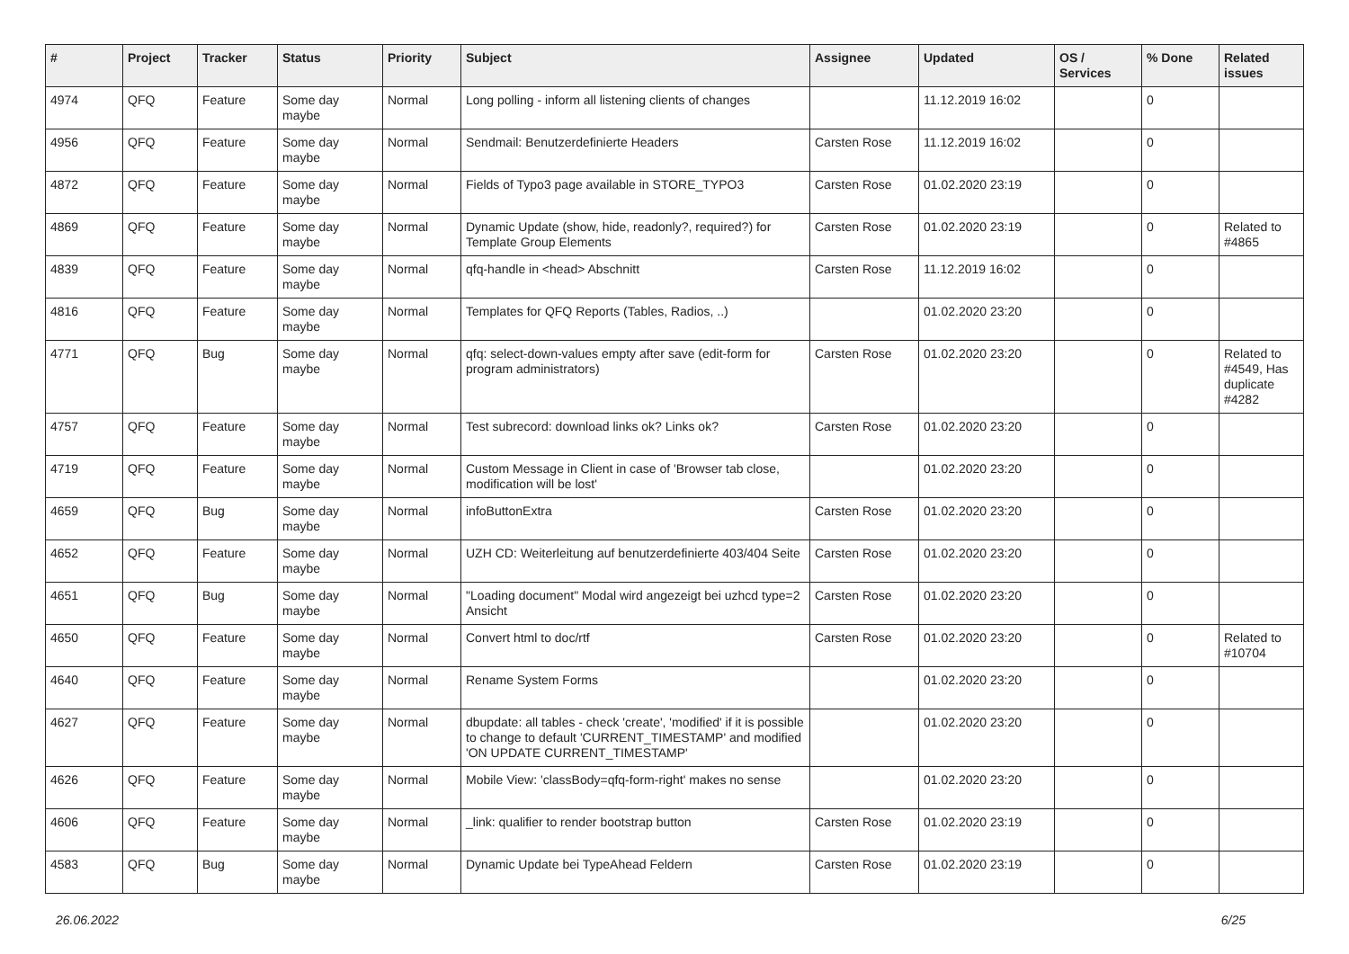| # | Project | Tracker | Status | Priority | Subject | Assignee | Updated | OS / Services | % Done | Related issues |
| --- | --- | --- | --- | --- | --- | --- | --- | --- | --- | --- |
| 4974 | QFQ | Feature | Some day maybe | Normal | Long polling - inform all listening clients of changes | | 11.12.2019 16:02 | | 0 | |
| 4956 | QFQ | Feature | Some day maybe | Normal | Sendmail: Benutzerdefinierte Headers | Carsten Rose | 11.12.2019 16:02 | | 0 | |
| 4872 | QFQ | Feature | Some day maybe | Normal | Fields of Typo3 page available in STORE_TYPO3 | Carsten Rose | 01.02.2020 23:19 | | 0 | |
| 4869 | QFQ | Feature | Some day maybe | Normal | Dynamic Update (show, hide, readonly?, required?) for Template Group Elements | Carsten Rose | 01.02.2020 23:19 | | 0 | Related to #4865 |
| 4839 | QFQ | Feature | Some day maybe | Normal | qfq-handle in <head> Abschnitt | Carsten Rose | 11.12.2019 16:02 | | 0 | |
| 4816 | QFQ | Feature | Some day maybe | Normal | Templates for QFQ Reports (Tables, Radios, ..) | | 01.02.2020 23:20 | | 0 | |
| 4771 | QFQ | Bug | Some day maybe | Normal | qfq: select-down-values empty after save (edit-form for program administrators) | Carsten Rose | 01.02.2020 23:20 | | 0 | Related to #4549, Has duplicate #4282 |
| 4757 | QFQ | Feature | Some day maybe | Normal | Test subrecord: download links ok? Links ok? | Carsten Rose | 01.02.2020 23:20 | | 0 | |
| 4719 | QFQ | Feature | Some day maybe | Normal | Custom Message in Client in case of 'Browser tab close, modification will be lost' | | 01.02.2020 23:20 | | 0 | |
| 4659 | QFQ | Bug | Some day maybe | Normal | infoButtonExtra | Carsten Rose | 01.02.2020 23:20 | | 0 | |
| 4652 | QFQ | Feature | Some day maybe | Normal | UZH CD: Weiterleitung auf benutzerdefinierte 403/404 Seite | Carsten Rose | 01.02.2020 23:20 | | 0 | |
| 4651 | QFQ | Bug | Some day maybe | Normal | "Loading document" Modal wird angezeigt bei uzhcd type=2 Ansicht | Carsten Rose | 01.02.2020 23:20 | | 0 | |
| 4650 | QFQ | Feature | Some day maybe | Normal | Convert html to doc/rtf | Carsten Rose | 01.02.2020 23:20 | | 0 | Related to #10704 |
| 4640 | QFQ | Feature | Some day maybe | Normal | Rename System Forms | | 01.02.2020 23:20 | | 0 | |
| 4627 | QFQ | Feature | Some day maybe | Normal | dbupdate: all tables - check 'create', 'modified' if it is possible to change to default 'CURRENT_TIMESTAMP' and modified 'ON UPDATE CURRENT_TIMESTAMP' | | 01.02.2020 23:20 | | 0 | |
| 4626 | QFQ | Feature | Some day maybe | Normal | Mobile View: 'classBody=qfq-form-right' makes no sense | | 01.02.2020 23:20 | | 0 | |
| 4606 | QFQ | Feature | Some day maybe | Normal | _link: qualifier to render bootstrap button | Carsten Rose | 01.02.2020 23:19 | | 0 | |
| 4583 | QFQ | Bug | Some day maybe | Normal | Dynamic Update bei TypeAhead Feldern | Carsten Rose | 01.02.2020 23:19 | | 0 | |
26.06.2022 6/25